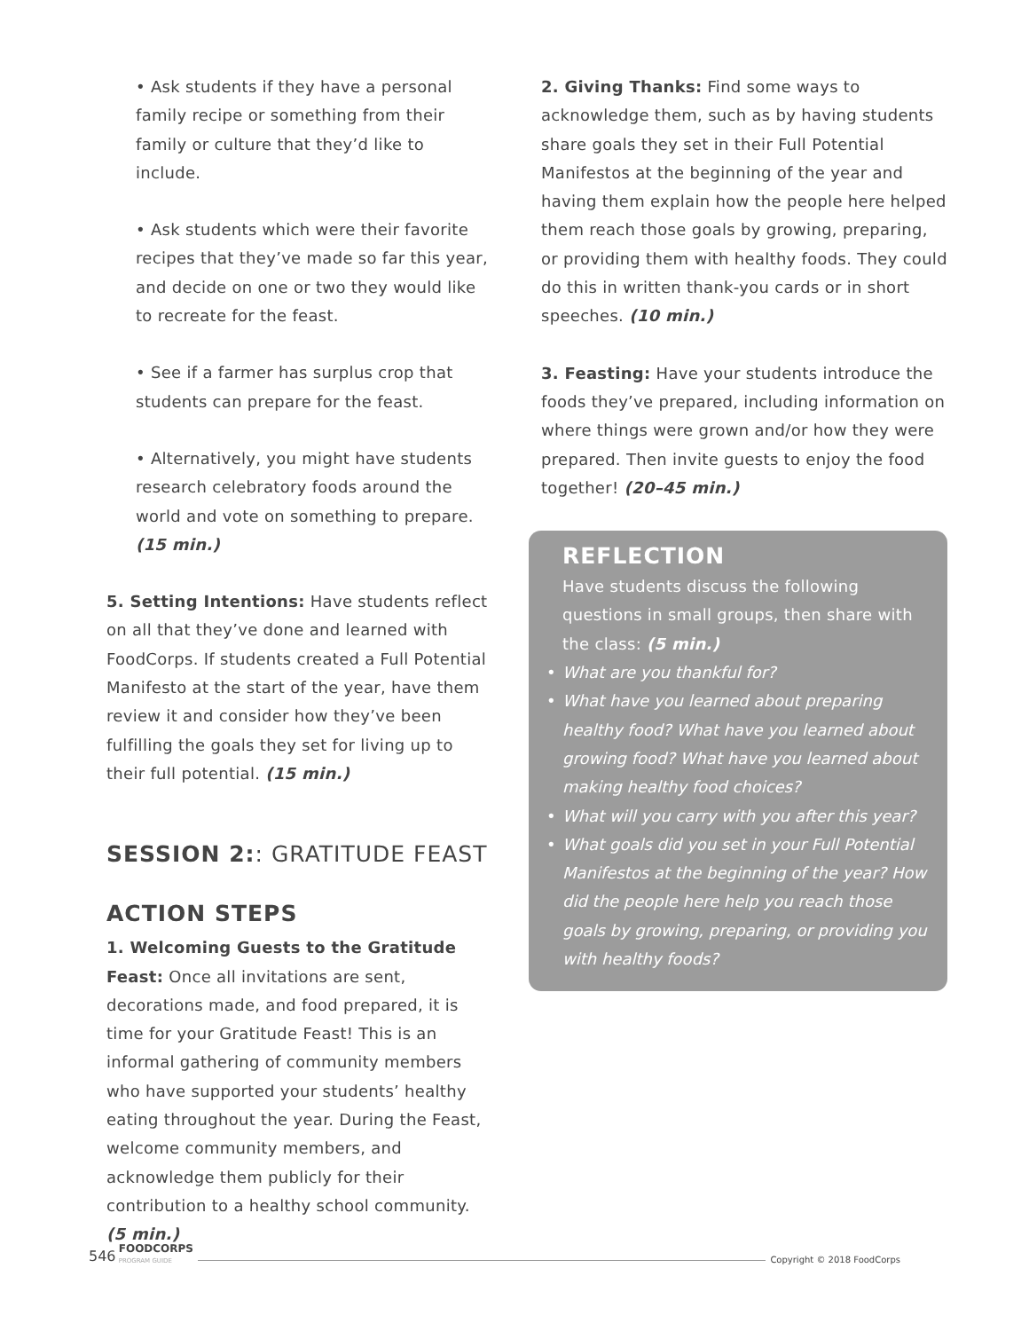• Ask students if they have a personal family recipe or something from their family or culture that they’d like to include.
• Ask students which were their favorite recipes that they’ve made so far this year, and decide on one or two they would like to recreate for the feast.
• See if a farmer has surplus crop that students can prepare for the feast.
• Alternatively, you might have students research celebratory foods around the world and vote on something to prepare. (15 min.)
5. Setting Intentions: Have students reflect on all that they’ve done and learned with FoodCorps. If students created a Full Potential Manifesto at the start of the year, have them review it and consider how they’ve been fulfilling the goals they set for living up to their full potential. (15 min.)
SESSION 2:: GRATITUDE FEAST
ACTION STEPS
1. Welcoming Guests to the Gratitude Feast: Once all invitations are sent, decorations made, and food prepared, it is time for your Gratitude Feast! This is an informal gathering of community members who have supported your students’ healthy eating throughout the year. During the Feast, welcome community members, and acknowledge them publicly for their contribution to a healthy school community. (5 min.)
2. Giving Thanks: Find some ways to acknowledge them, such as by having students share goals they set in their Full Potential Manifestos at the beginning of the year and having them explain how the people here helped them reach those goals by growing, preparing, or providing them with healthy foods. They could do this in written thank-you cards or in short speeches. (10 min.)
3. Feasting: Have your students introduce the foods they’ve prepared, including information on where things were grown and/or how they were prepared. Then invite guests to enjoy the food together! (20–45 min.)
REFLECTION
Have students discuss the following questions in small groups, then share with the class: (5 min.)
• What are you thankful for?
• What have you learned about preparing healthy food? What have you learned about growing food? What have you learned about making healthy food choices?
• What will you carry with you after this year?
• What goals did you set in your Full Potential Manifestos at the beginning of the year? How did the people here help you reach those goals by growing, preparing, or providing you with healthy foods?
546 FOODCORPS
PROGRAM GUIDE Copyright © 2018 FoodCorps